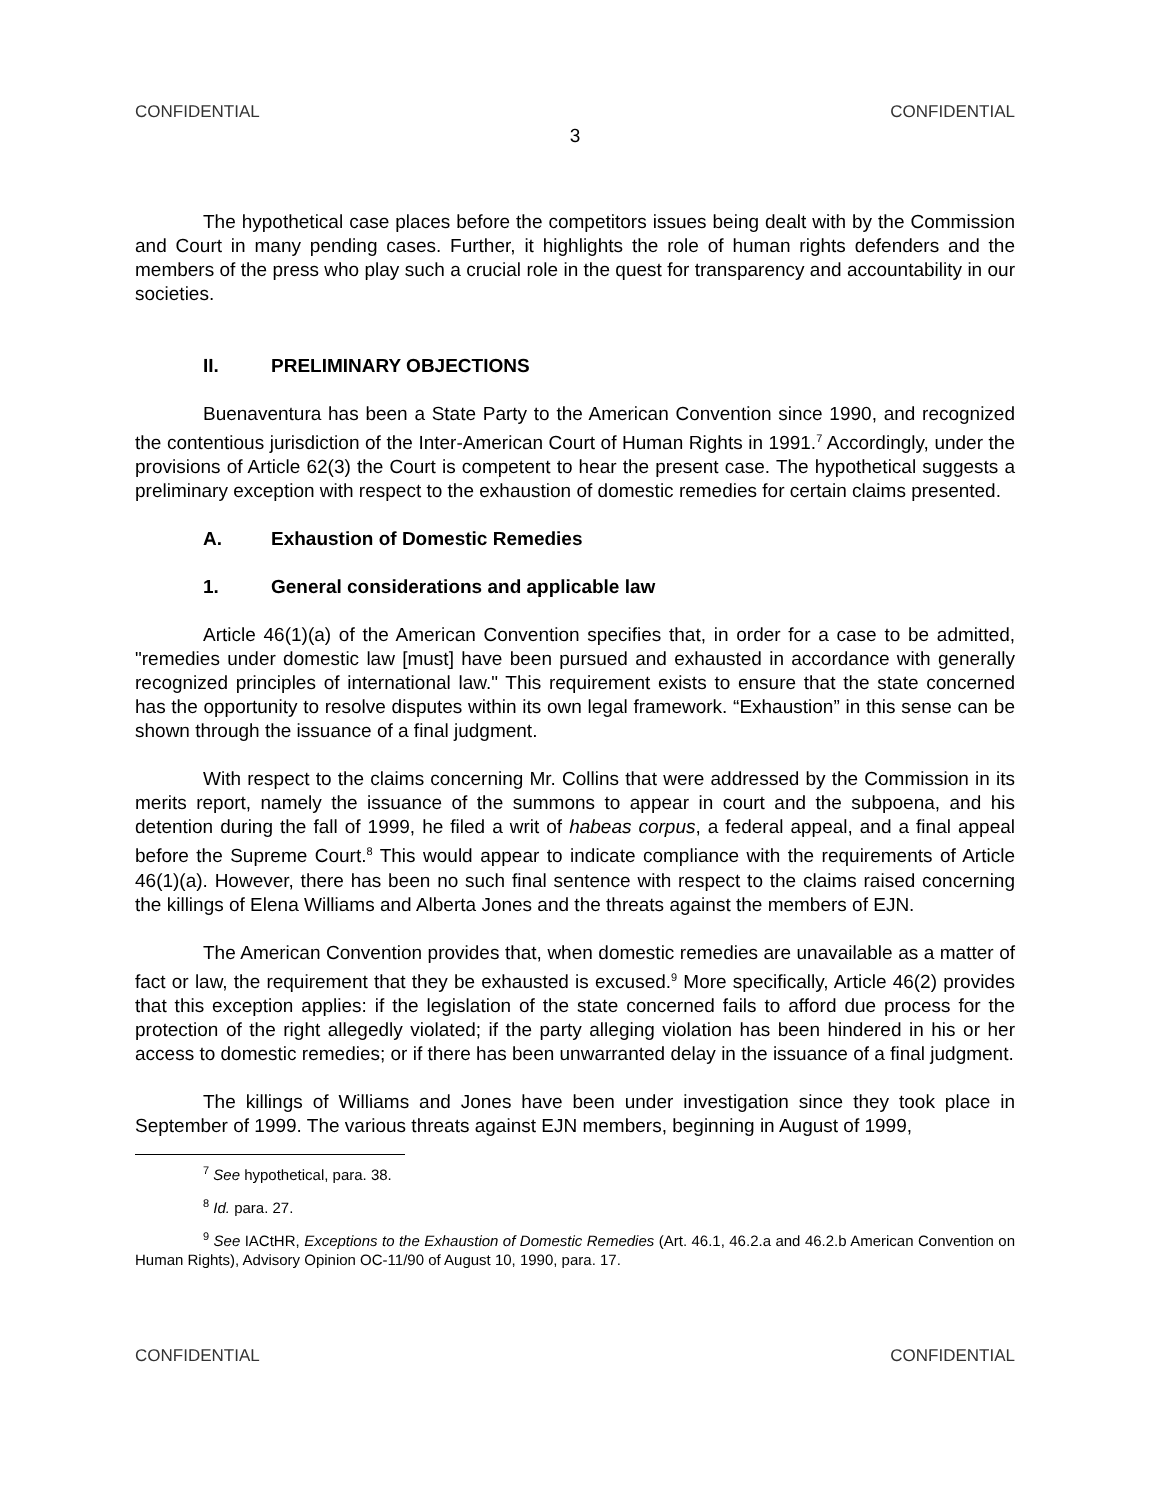CONFIDENTIAL CONFIDENTIAL
3
The hypothetical case places before the competitors issues being dealt with by the Commission and Court in many pending cases. Further, it highlights the role of human rights defenders and the members of the press who play such a crucial role in the quest for transparency and accountability in our societies.
II. PRELIMINARY OBJECTIONS
Buenaventura has been a State Party to the American Convention since 1990, and recognized the contentious jurisdiction of the Inter-American Court of Human Rights in 1991.<sup>7</sup> Accordingly, under the provisions of Article 62(3) the Court is competent to hear the present case. The hypothetical suggests a preliminary exception with respect to the exhaustion of domestic remedies for certain claims presented.
A. Exhaustion of Domestic Remedies
1. General considerations and applicable law
Article 46(1)(a) of the American Convention specifies that, in order for a case to be admitted, "remedies under domestic law [must] have been pursued and exhausted in accordance with generally recognized principles of international law." This requirement exists to ensure that the state concerned has the opportunity to resolve disputes within its own legal framework. “Exhaustion” in this sense can be shown through the issuance of a final judgment.
With respect to the claims concerning Mr. Collins that were addressed by the Commission in its merits report, namely the issuance of the summons to appear in court and the subpoena, and his detention during the fall of 1999, he filed a writ of habeas corpus, a federal appeal, and a final appeal before the Supreme Court.<sup>8</sup> This would appear to indicate compliance with the requirements of Article 46(1)(a). However, there has been no such final sentence with respect to the claims raised concerning the killings of Elena Williams and Alberta Jones and the threats against the members of EJN.
The American Convention provides that, when domestic remedies are unavailable as a matter of fact or law, the requirement that they be exhausted is excused.<sup>9</sup> More specifically, Article 46(2) provides that this exception applies: if the legislation of the state concerned fails to afford due process for the protection of the right allegedly violated; if the party alleging violation has been hindered in his or her access to domestic remedies; or if there has been unwarranted delay in the issuance of a final judgment.
The killings of Williams and Jones have been under investigation since they took place in September of 1999. The various threats against EJN members, beginning in August of 1999,
<sup>7</sup> See hypothetical, para. 38.
<sup>8</sup> Id. para. 27.
<sup>9</sup> See IACtHR, Exceptions to the Exhaustion of Domestic Remedies (Art. 46.1, 46.2.a and 46.2.b American Convention on Human Rights), Advisory Opinion OC-11/90 of August 10, 1990, para. 17.
CONFIDENTIAL CONFIDENTIAL